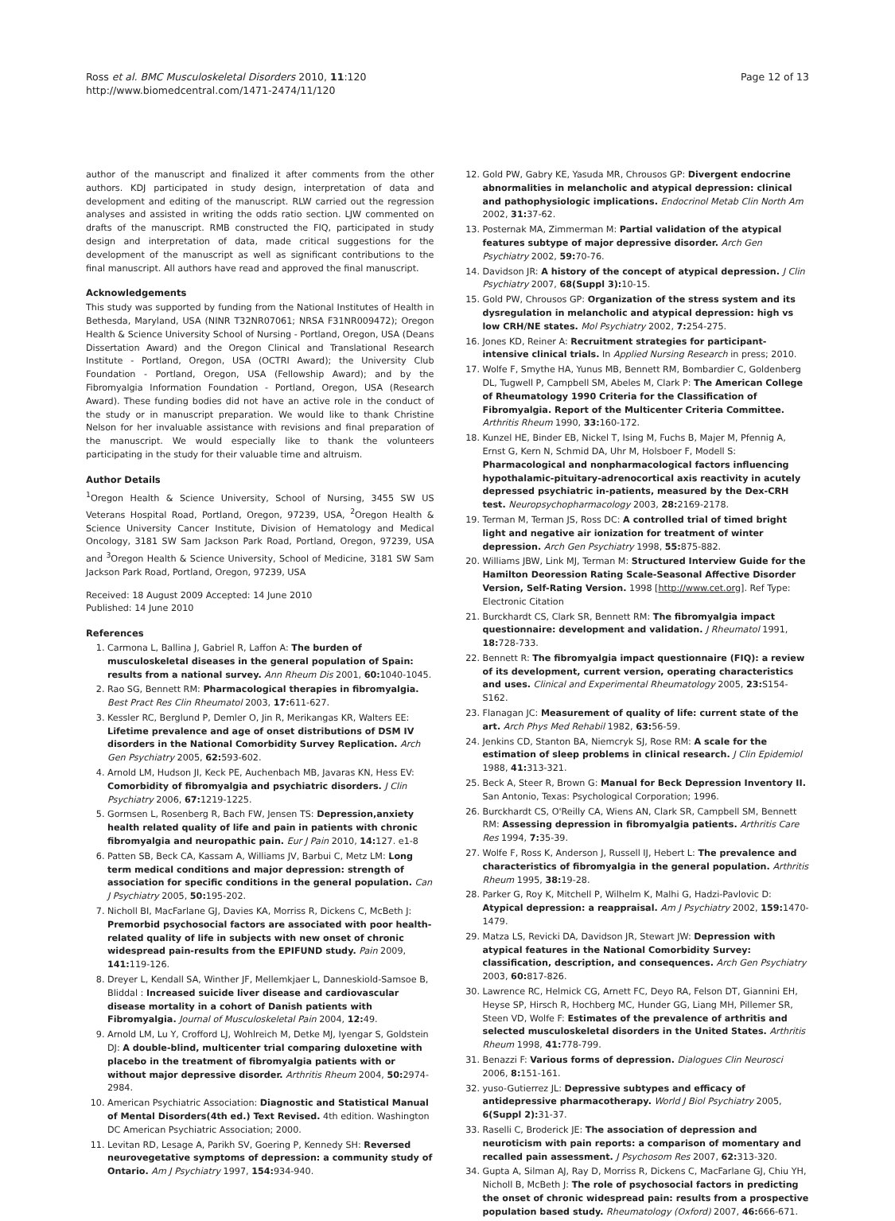Ross et al. BMC Musculoskeletal Disorders 2010, 11:120
http://www.biomedcentral.com/1471-2474/11/120
Page 12 of 13
author of the manuscript and finalized it after comments from the other authors. KDJ participated in study design, interpretation of data and development and editing of the manuscript. RLW carried out the regression analyses and assisted in writing the odds ratio section. LJW commented on drafts of the manuscript. RMB constructed the FIQ, participated in study design and interpretation of data, made critical suggestions for the development of the manuscript as well as significant contributions to the final manuscript. All authors have read and approved the final manuscript.
Acknowledgements
This study was supported by funding from the National Institutes of Health in Bethesda, Maryland, USA (NINR T32NR07061; NRSA F31NR009472); Oregon Health & Science University School of Nursing - Portland, Oregon, USA (Deans Dissertation Award) and the Oregon Clinical and Translational Research Institute - Portland, Oregon, USA (OCTRI Award); the University Club Foundation - Portland, Oregon, USA (Fellowship Award); and by the Fibromyalgia Information Foundation - Portland, Oregon, USA (Research Award). These funding bodies did not have an active role in the conduct of the study or in manuscript preparation. We would like to thank Christine Nelson for her invaluable assistance with revisions and final preparation of the manuscript. We would especially like to thank the volunteers participating in the study for their valuable time and altruism.
Author Details
<sup>1</sup> Oregon Health & Science University, School of Nursing, 3455 SW US Veterans Hospital Road, Portland, Oregon, 97239, USA, <sup>2</sup>Oregon Health & Science University Cancer Institute, Division of Hematology and Medical Oncology, 3181 SW Sam Jackson Park Road, Portland, Oregon, 97239, USA and <sup>3</sup>Oregon Health & Science University, School of Medicine, 3181 SW Sam Jackson Park Road, Portland, Oregon, 97239, USA
Received: 18 August 2009 Accepted: 14 June 2010
Published: 14 June 2010
References
1. Carmona L, Ballina J, Gabriel R, Laffon A: The burden of musculoskeletal diseases in the general population of Spain: results from a national survey. Ann Rheum Dis 2001, 60: 1040-1045.
2. Rao SG, Bennett RM: Pharmacological therapies in fibromyalgia. Best Pract Res Clin Rheumatol 2003, 17: 611-627.
3. Kessler RC, Berglund P, Demler O, Jin R, Merikangas KR, Walters EE: Lifetime prevalence and age of onset distributions of DSM IV disorders in the National Comorbidity Survey Replication. Arch Gen Psychiatry 2005, 62: 593-602.
4. Arnold LM, Hudson JI, Keck PE, Auchenbach MB, Javaras KN, Hess EV: Comorbidity of fibromyalgia and psychiatric disorders. J Clin Psychiatry 2006, 67: 1219-1225.
5. Gormsen L, Rosenberg R, Bach FW, Jensen TS: Depression,anxiety health related quality of life and pain in patients with chronic fibromyalgia and neuropathic pain. Eur J Pain 2010, 14: 127. e1-8
6. Patten SB, Beck CA, Kassam A, Williams JV, Barbui C, Metz LM: Long term medical conditions and major depression: strength of association for specific conditions in the general population. Can J Psychiatry 2005, 50: 195-202.
7. Nicholl BI, MacFarlane GJ, Davies KA, Morriss R, Dickens C, McBeth J: Premorbid psychosocial factors are associated with poor health-related quality of life in subjects with new onset of chronic widespread pain-results from the EPIFUND study. Pain 2009, 141: 119-126.
8. Dreyer L, Kendall SA, Winther JF, Mellemkjaer L, Danneskiold-Samsoe B, Bliddal : Increased suicide liver disease and cardiovascular disease mortality in a cohort of Danish patients with Fibromyalgia. Journal of Musculoskeletal Pain 2004, 12: 49.
9. Arnold LM, Lu Y, Crofford LJ, Wohlreich M, Detke MJ, Iyengar S, Goldstein DJ: A double-blind, multicenter trial comparing duloxetine with placebo in the treatment of fibromyalgia patients with or without major depressive disorder. Arthritis Rheum 2004, 50: 2974-2984.
10. American Psychiatric Association: Diagnostic and Statistical Manual of Mental Disorders(4th ed.) Text Revised. 4th edition. Washington DC American Psychiatric Association; 2000.
11. Levitan RD, Lesage A, Parikh SV, Goering P, Kennedy SH: Reversed neurovegetative symptoms of depression: a community study of Ontario. Am J Psychiatry 1997, 154: 934-940.
12. Gold PW, Gabry KE, Yasuda MR, Chrousos GP: Divergent endocrine abnormalities in melancholic and atypical depression: clinical and pathophysiologic implications. Endocrinol Metab Clin North Am 2002, 31: 37-62.
13. Posternak MA, Zimmerman M: Partial validation of the atypical features subtype of major depressive disorder. Arch Gen Psychiatry 2002, 59: 70-76.
14. Davidson JR: A history of the concept of atypical depression. J Clin Psychiatry 2007, 68(Suppl 3): 10-15.
15. Gold PW, Chrousos GP: Organization of the stress system and its dysregulation in melancholic and atypical depression: high vs low CRH/NE states. Mol Psychiatry 2002, 7: 254-275.
16. Jones KD, Reiner A: Recruitment strategies for participant-intensive clinical trials. In Applied Nursing Research in press; 2010.
17. Wolfe F, Smythe HA, Yunus MB, Bennett RM, Bombardier C, Goldenberg DL, Tugwell P, Campbell SM, Abeles M, Clark P: The American College of Rheumatology 1990 Criteria for the Classification of Fibromyalgia. Report of the Multicenter Criteria Committee. Arthritis Rheum 1990, 33: 160-172.
18. Kunzel HE, Binder EB, Nickel T, Ising M, Fuchs B, Majer M, Pfennig A, Ernst G, Kern N, Schmid DA, Uhr M, Holsboer F, Modell S: Pharmacological and nonpharmacological factors influencing hypothalamic-pituitary-adrenocortical axis reactivity in acutely depressed psychiatric in-patients, measured by the Dex-CRH test. Neuropsychopharmacology 2003, 28: 2169-2178.
19. Terman M, Terman JS, Ross DC: A controlled trial of timed bright light and negative air ionization for treatment of winter depression. Arch Gen Psychiatry 1998, 55: 875-882.
20. Williams JBW, Link MJ, Terman M: Structured Interview Guide for the Hamilton Deoression Rating Scale-Seasonal Affective Disorder Version, Self-Rating Version. 1998 [http://www.cet.org]. Ref Type: Electronic Citation
21. Burckhardt CS, Clark SR, Bennett RM: The fibromyalgia impact questionnaire: development and validation. J Rheumatol 1991, 18: 728-733.
22. Bennett R: The fibromyalgia impact questionnaire (FIQ): a review of its development, current version, operating characteristics and uses. Clinical and Experimental Rheumatology 2005, 23: S154-S162.
23. Flanagan JC: Measurement of quality of life: current state of the art. Arch Phys Med Rehabil 1982, 63: 56-59.
24. Jenkins CD, Stanton BA, Niemcryk SJ, Rose RM: A scale for the estimation of sleep problems in clinical research. J Clin Epidemiol 1988, 41: 313-321.
25. Beck A, Steer R, Brown G: Manual for Beck Depression Inventory II. San Antonio, Texas: Psychological Corporation; 1996.
26. Burckhardt CS, O'Reilly CA, Wiens AN, Clark SR, Campbell SM, Bennett RM: Assessing depression in fibromyalgia patients. Arthritis Care Res 1994, 7: 35-39.
27. Wolfe F, Ross K, Anderson J, Russell IJ, Hebert L: The prevalence and characteristics of fibromyalgia in the general population. Arthritis Rheum 1995, 38: 19-28.
28. Parker G, Roy K, Mitchell P, Wilhelm K, Malhi G, Hadzi-Pavlovic D: Atypical depression: a reappraisal. Am J Psychiatry 2002, 159: 1470-1479.
29. Matza LS, Revicki DA, Davidson JR, Stewart JW: Depression with atypical features in the National Comorbidity Survey: classification, description, and consequences. Arch Gen Psychiatry 2003, 60: 817-826.
30. Lawrence RC, Helmick CG, Arnett FC, Deyo RA, Felson DT, Giannini EH, Heyse SP, Hirsch R, Hochberg MC, Hunder GG, Liang MH, Pillemer SR, Steen VD, Wolfe F: Estimates of the prevalence of arthritis and selected musculoskeletal disorders in the United States. Arthritis Rheum 1998, 41: 778-799.
31. Benazzi F: Various forms of depression. Dialogues Clin Neurosci 2006, 8: 151-161.
32. yuso-Gutierrez JL: Depressive subtypes and efficacy of antidepressive pharmacotherapy. World J Biol Psychiatry 2005, 6(Suppl 2): 31-37.
33. Raselli C, Broderick JE: The association of depression and neuroticism with pain reports: a comparison of momentary and recalled pain assessment. J Psychosom Res 2007, 62: 313-320.
34. Gupta A, Silman AJ, Ray D, Morriss R, Dickens C, MacFarlane GJ, Chiu YH, Nicholl B, McBeth J: The role of psychosocial factors in predicting the onset of chronic widespread pain: results from a prospective population based study. Rheumatology (Oxford) 2007, 46: 666-671.